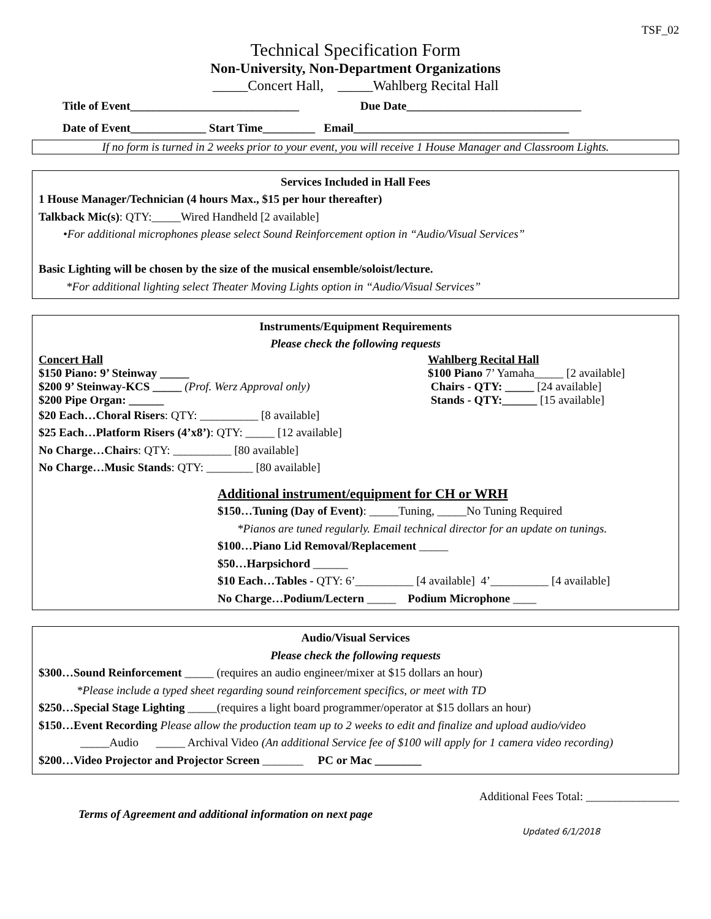TSF_02
Technical Specification Form
Non-University, Non-Department Organizations
_____Concert Hall, _____Wahlberg Recital Hall
Title of Event_____________________________ Due Date______________________________
Date of Event_____________ Start Time_________ Email_____________________________________
If no form is turned in 2 weeks prior to your event, you will receive 1 House Manager and Classroom Lights.
Services Included in Hall Fees
1 House Manager/Technician (4 hours Max., $15 per hour thereafter)
Talkback Mic(s): QTY:_____Wired Handheld [2 available]
•For additional microphones please select Sound Reinforcement option in “Audio/Visual Services”
Basic Lighting will be chosen by the size of the musical ensemble/soloist/lecture.
*For additional lighting select Theater Moving Lights option in “Audio/Visual Services”
Instruments/Equipment Requirements
Please check the following requests
Concert Hall Wahlberg Recital Hall
$150 Piano: 9’ Steinway _____ $100 Piano 7’ Yamaha_____ [2 available]
$200 9’ Steinway-KCS _____ (Prof. Werz Approval only) Chairs - QTY: _____ [24 available]
$200 Pipe Organ: ______ Stands - QTY:______ [15 available]
$20 Each…Choral Risers: QTY: __________ [8 available]
$25 Each…Platform Risers (4’x8’): QTY: _____ [12 available]
No Charge…Chairs: QTY: __________ [80 available]
No Charge…Music Stands: QTY: ________ [80 available]
Additional instrument/equipment for CH or WRH
$150…Tuning (Day of Event): _____Tuning, _____No Tuning Required
*Pianos are tuned regularly. Email technical director for an update on tunings.
$100…Piano Lid Removal/Replacement _____
$50…Harpsichord ______
$10 Each…Tables - QTY: 6’__________ [4 available] 4’__________ [4 available]
No Charge…Podium/Lectern _____ Podium Microphone ____
Audio/Visual Services
Please check the following requests
$300…Sound Reinforcement _____ (requires an audio engineer/mixer at $15 dollars an hour)
*Please include a typed sheet regarding sound reinforcement specifics, or meet with TD
$250…Special Stage Lighting _____(requires a light board programmer/operator at $15 dollars an hour)
$150…Event Recording Please allow the production team up to 2 weeks to edit and finalize and upload audio/video
_____Audio _____ Archival Video (An additional Service fee of $100 will apply for 1 camera video recording)
$200…Video Projector and Projector Screen _______ PC or Mac ________
Additional Fees Total: ________________
Terms of Agreement and additional information on next page
Updated 6/1/2018